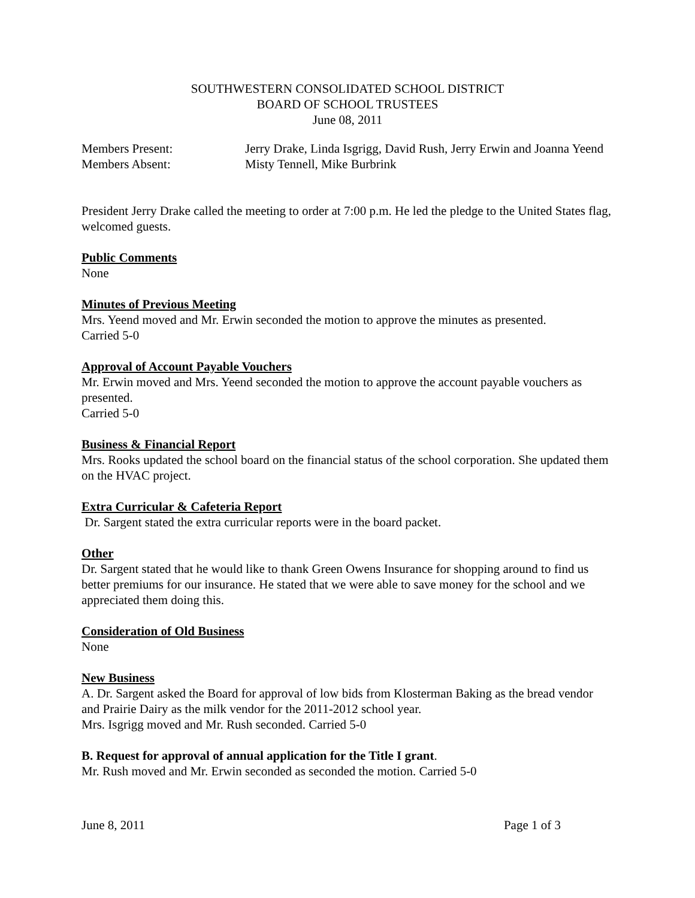SOUTHWESTERN CONSOLIDATED SCHOOL DISTRICT
BOARD OF SCHOOL TRUSTEES
June 08, 2011
Members Present: Jerry Drake, Linda Isgrigg, David Rush, Jerry Erwin and Joanna Yeend
Members Absent: Misty Tennell, Mike Burbrink
President Jerry Drake called the meeting to order at 7:00 p.m. He led the pledge to the United States flag, welcomed guests.
Public Comments
None
Minutes of Previous Meeting
Mrs. Yeend moved and Mr. Erwin seconded the motion to approve the minutes as presented.
Carried 5-0
Approval of Account Payable Vouchers
Mr. Erwin moved and Mrs. Yeend seconded the motion to approve the account payable vouchers as presented.
Carried 5-0
Business & Financial Report
Mrs. Rooks updated the school board on the financial status of the school corporation. She updated them on the HVAC project.
Extra Curricular & Cafeteria Report
Dr. Sargent stated the extra curricular reports were in the board packet.
Other
Dr. Sargent stated that he would like to thank Green Owens Insurance for shopping around to find us better premiums for our insurance. He stated that we were able to save money for the school and we appreciated them doing this.
Consideration of Old Business
None
New Business
A. Dr. Sargent asked the Board for approval of low bids from Klosterman Baking as the bread vendor and Prairie Dairy as the milk vendor for the 2011-2012 school year.
Mrs. Isgrigg moved and Mr. Rush seconded. Carried 5-0
B. Request for approval of annual application for the Title I grant.
Mr. Rush moved and Mr. Erwin seconded as seconded the motion. Carried 5-0
June 8, 2011 Page 1 of 3